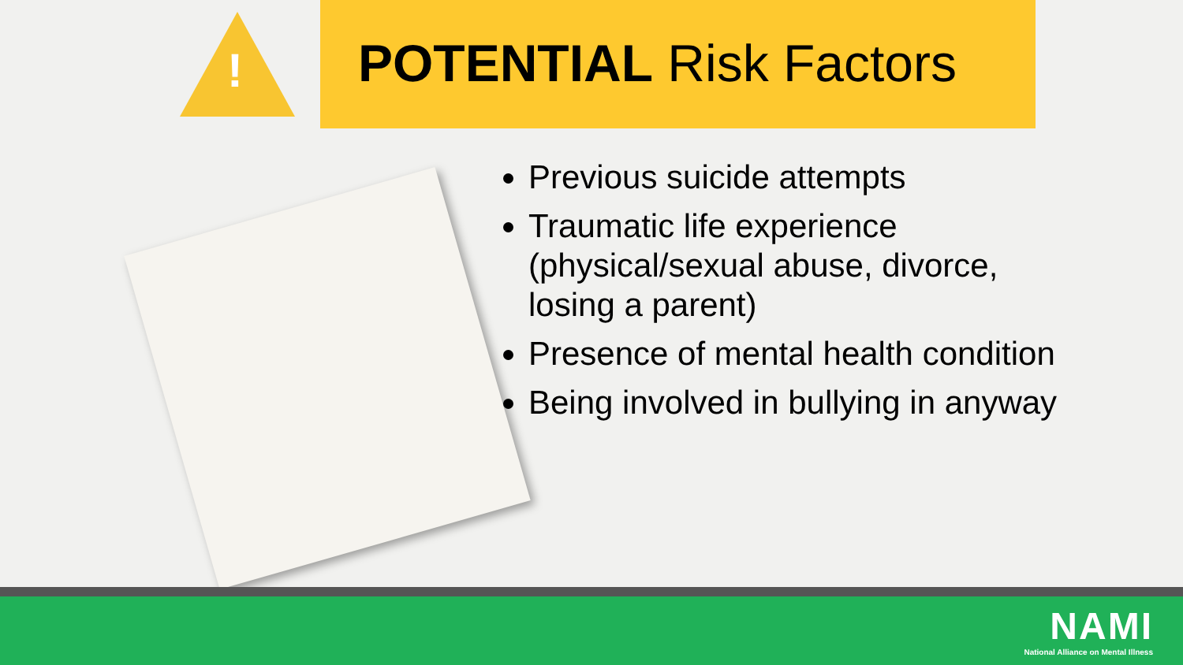!
POTENTIAL Risk Factors
Previous suicide attempts
Traumatic life experience (physical/sexual abuse, divorce, losing a parent)
Presence of mental health condition
Being involved in bullying in anyway
NAMI
National Alliance on Mental Illness